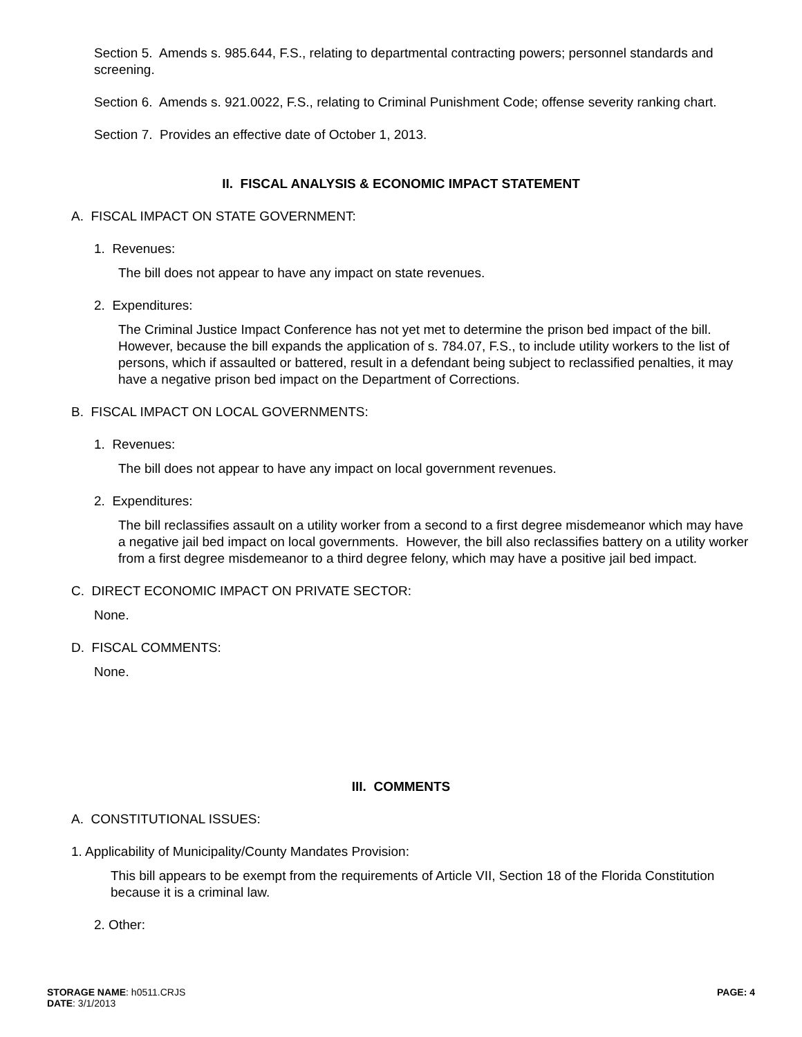Section 5. Amends s. 985.644, F.S., relating to departmental contracting powers; personnel standards and screening.
Section 6. Amends s. 921.0022, F.S., relating to Criminal Punishment Code; offense severity ranking chart.
Section 7. Provides an effective date of October 1, 2013.
II. FISCAL ANALYSIS & ECONOMIC IMPACT STATEMENT
A. FISCAL IMPACT ON STATE GOVERNMENT:
1. Revenues:
The bill does not appear to have any impact on state revenues.
2. Expenditures:
The Criminal Justice Impact Conference has not yet met to determine the prison bed impact of the bill. However, because the bill expands the application of s. 784.07, F.S., to include utility workers to the list of persons, which if assaulted or battered, result in a defendant being subject to reclassified penalties, it may have a negative prison bed impact on the Department of Corrections.
B. FISCAL IMPACT ON LOCAL GOVERNMENTS:
1. Revenues:
The bill does not appear to have any impact on local government revenues.
2. Expenditures:
The bill reclassifies assault on a utility worker from a second to a first degree misdemeanor which may have a negative jail bed impact on local governments. However, the bill also reclassifies battery on a utility worker from a first degree misdemeanor to a third degree felony, which may have a positive jail bed impact.
C. DIRECT ECONOMIC IMPACT ON PRIVATE SECTOR:
None.
D. FISCAL COMMENTS:
None.
III. COMMENTS
A. CONSTITUTIONAL ISSUES:
1. Applicability of Municipality/County Mandates Provision:
This bill appears to be exempt from the requirements of Article VII, Section 18 of the Florida Constitution because it is a criminal law.
2. Other:
STORAGE NAME: h0511.CRJS
DATE: 3/1/2013
PAGE: 4